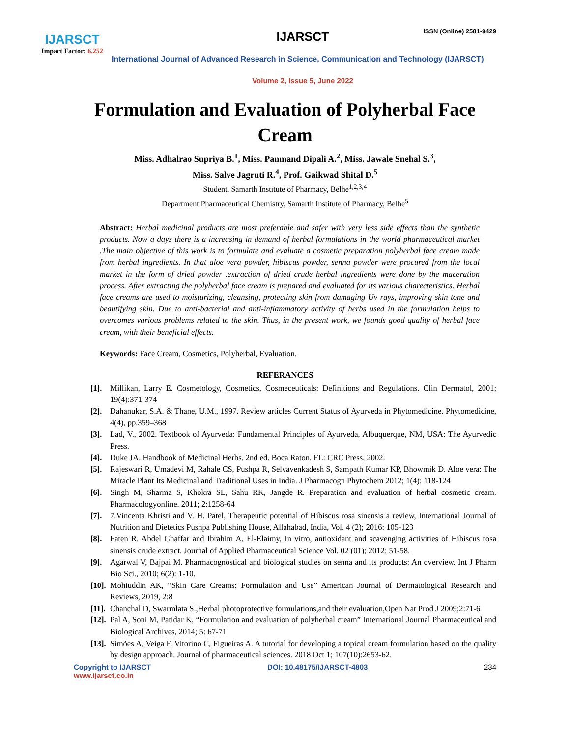IJARSCT
Impact Factor: 6.252
IJARSCT
ISSN (Online) 2581-9429
International Journal of Advanced Research in Science, Communication and Technology (IJARSCT)
Volume 2, Issue 5, June 2022
Formulation and Evaluation of Polyherbal Face Cream
Miss. Adhalrao Supriya B.<sup>1</sup>, Miss. Panmand Dipali A.<sup>2</sup>, Miss. Jawale Snehal S.<sup>3</sup>,
Miss. Salve Jagruti R.<sup>4</sup>, Prof. Gaikwad Shital D.<sup>5</sup>
Student, Samarth Institute of Pharmacy, Belhe<sup>1,2,3,4</sup>
Department Pharmaceutical Chemistry, Samarth Institute of Pharmacy, Belhe<sup>5</sup>
Abstract: Herbal medicinal products are most preferable and safer with very less side effects than the synthetic products. Now a days there is a increasing in demand of herbal formulations in the world pharmaceutical market .The main objective of this work is to formulate and evaluate a cosmetic preparation polyherbal face cream made from herbal ingredients. In that aloe vera powder, hibiscus powder, senna powder were procured from the local market in the form of dried powder .extraction of dried crude herbal ingredients were done by the maceration process. After extracting the polyherbal face cream is prepared and evaluated for its various charecteristics. Herbal face creams are used to moisturizing, cleansing, protecting skin from damaging Uv rays, improving skin tone and beautifying skin. Due to anti-bacterial and anti-inflammatory activity of herbs used in the formulation helps to overcomes various problems related to the skin. Thus, in the present work, we founds good quality of herbal face cream, with their beneficial effects.
Keywords: Face Cream, Cosmetics, Polyherbal, Evaluation.
REFERANCES
[1]. Millikan, Larry E. Cosmetology, Cosmetics, Cosmeceuticals: Definitions and Regulations. Clin Dermatol, 2001; 19(4):371-374
[2]. Dahanukar, S.A. & Thane, U.M., 1997. Review articles Current Status of Ayurveda in Phytomedicine. Phytomedicine, 4(4), pp.359–368
[3]. Lad, V., 2002. Textbook of Ayurveda: Fundamental Principles of Ayurveda, Albuquerque, NM, USA: The Ayurvedic Press.
[4]. Duke JA. Handbook of Medicinal Herbs. 2nd ed. Boca Raton, FL: CRC Press, 2002.
[5]. Rajeswari R, Umadevi M, Rahale CS, Pushpa R, Selvavenkadesh S, Sampath Kumar KP, Bhowmik D. Aloe vera: The Miracle Plant Its Medicinal and Traditional Uses in India. J Pharmacogn Phytochem 2012; 1(4): 118-124
[6]. Singh M, Sharma S, Khokra SL, Sahu RK, Jangde R. Preparation and evaluation of herbal cosmetic cream. Pharmacologyonline. 2011; 2:1258-64
[7]. 7.Vincenta Khristi and V. H. Patel, Therapeutic potential of Hibiscus rosa sinensis a review, International Journal of Nutrition and Dietetics Pushpa Publishing House, Allahabad, India, Vol. 4 (2); 2016: 105-123
[8]. Faten R. Abdel Ghaffar and Ibrahim A. El-Elaimy, In vitro, antioxidant and scavenging activities of Hibiscus rosa sinensis crude extract, Journal of Applied Pharmaceutical Science Vol. 02 (01); 2012: 51-58.
[9]. Agarwal V, Bajpai M. Pharmacognostical and biological studies on senna and its products: An overview. Int J Pharm Bio Sci., 2010; 6(2): 1-10.
[10]. Mohiuddin AK, “Skin Care Creams: Formulation and Use” American Journal of Dermatological Research and Reviews, 2019, 2:8
[11]. Chanchal D, Swarmlata S.,Herbal photoprotective formulations,and their evaluation,Open Nat Prod J 2009;2:71-6
[12]. Pal A, Soni M, Patidar K, “Formulation and evaluation of polyherbal cream” International Journal Pharmaceutical and Biological Archives, 2014; 5: 67-71
[13]. Simões A, Veiga F, Vitorino C, Figueiras A. A tutorial for developing a topical cream formulation based on the quality by design approach. Journal of pharmaceutical sciences. 2018 Oct 1; 107(10):2653-62.
Copyright to IJARSCT
www.ijarsct.co.in
DOI: 10.48175/IJARSCT-4803 234